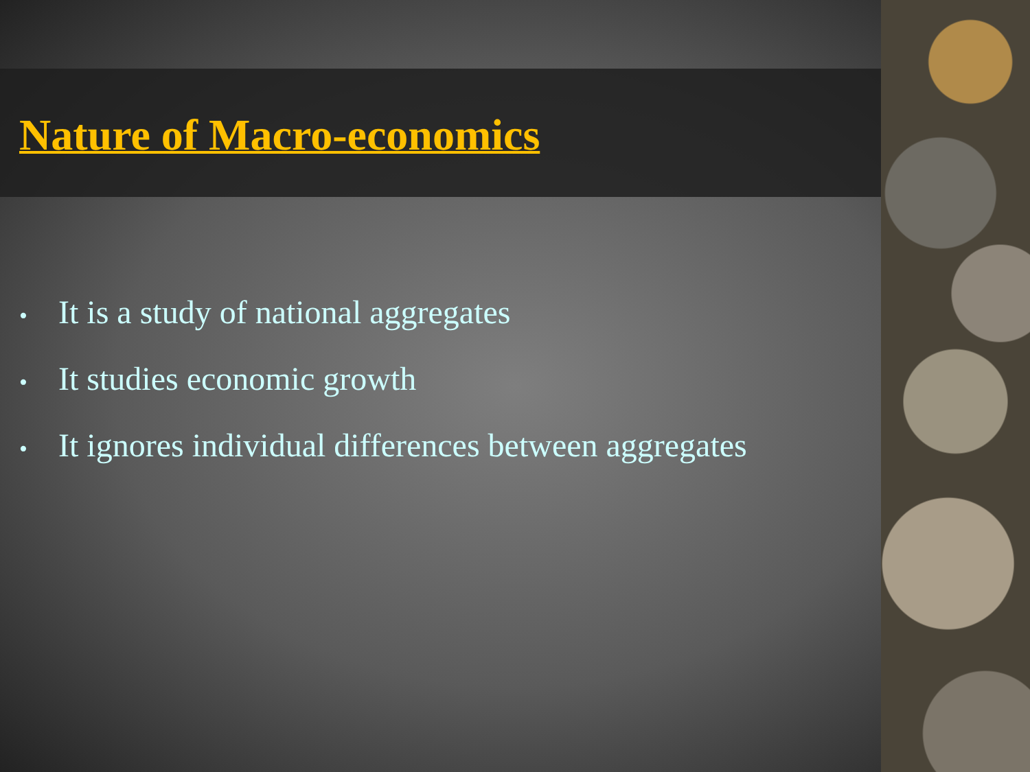Nature of Macro-economics
• It is a study of national aggregates
• It studies economic growth
• It ignores individual differences between aggregates